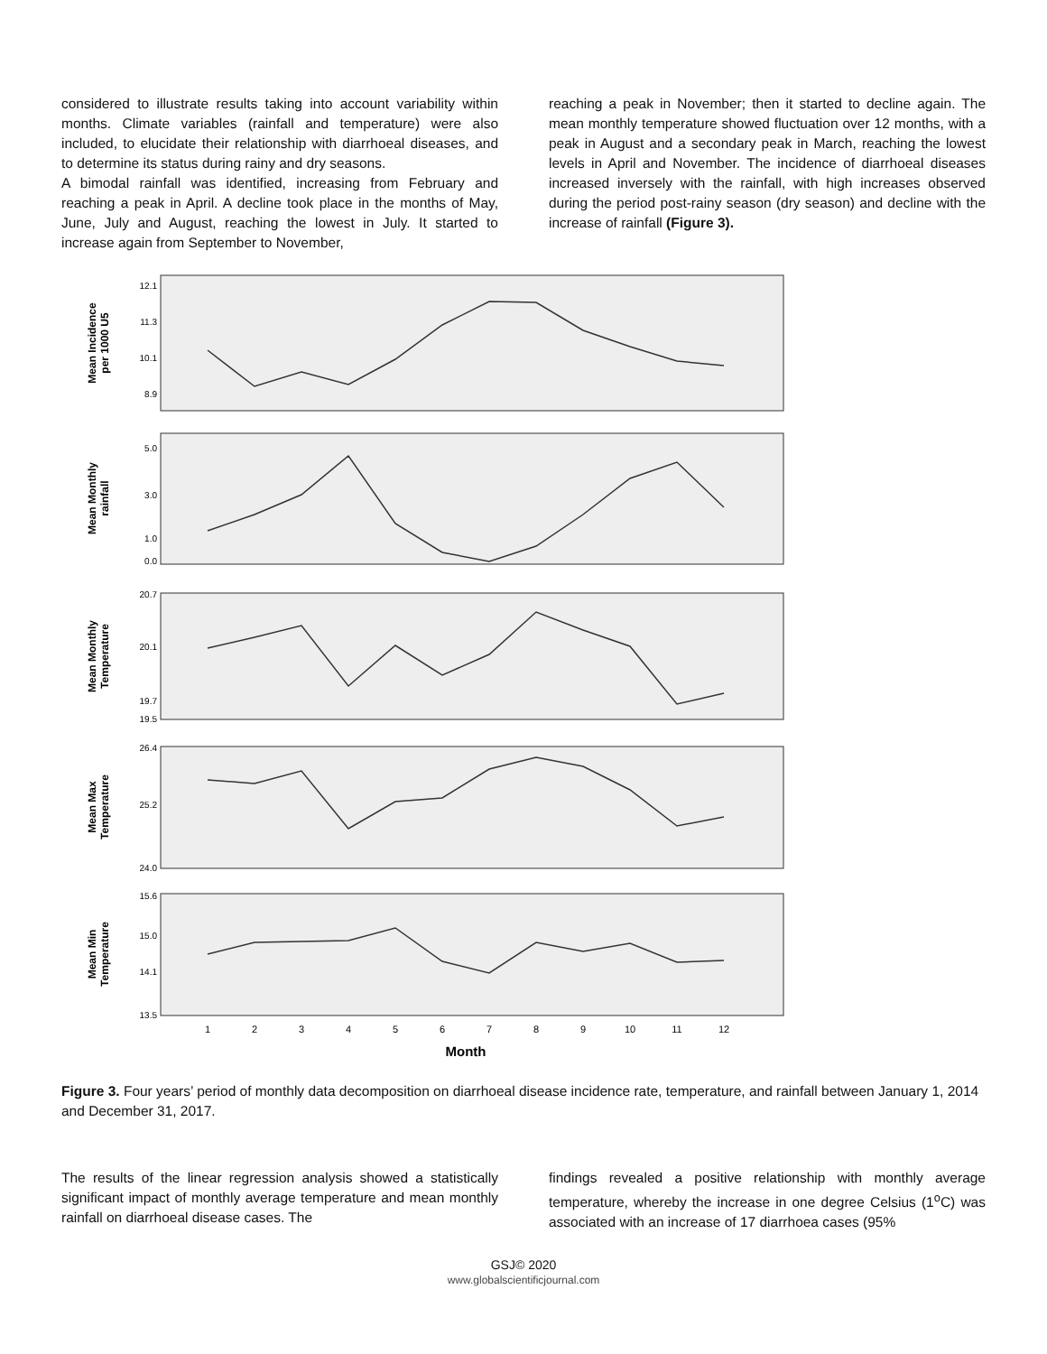considered to illustrate results taking into account variability within months. Climate variables (rainfall and temperature) were also included, to elucidate their relationship with diarrhoeal diseases, and to determine its status during rainy and dry seasons.
A bimodal rainfall was identified, increasing from February and reaching a peak in April. A decline took place in the months of May, June, July and August, reaching the lowest in July. It started to increase again from September to November,
reaching a peak in November; then it started to decline again. The mean monthly temperature showed fluctuation over 12 months, with a peak in August and a secondary peak in March, reaching the lowest levels in April and November. The incidence of diarrhoeal diseases increased inversely with the rainfall, with high increases observed during the period post-rainy season (dry season) and decline with the increase of rainfall (Figure 3).
Mean Incidence
per 1000 U5
Mean Monthly
rainfall
Mean Monthly
Temperature
Mean Max
Temperature
Mean Min
Temperature
Month
12.1
11.3
10.1
8.9
5.0
3.0
1.0
0.0
20.7
20.1
19.7
19.5
26.4
25.2
24.0
15.6
15.0
14.1
13.5
1
2
3
4
5
6
7
8
9
10
11
12
Figure 3. Four years’ period of monthly data decomposition on diarrhoeal disease incidence rate, temperature, and rainfall between January 1, 2014 and December 31, 2017.
The results of the linear regression analysis showed a statistically significant impact of monthly average temperature and mean monthly rainfall on diarrhoeal disease cases. The
findings revealed a positive relationship with monthly average temperature, whereby the increase in one degree Celsius (1<sup>o</sup>C) was associated with an increase of 17 diarrhoea cases (95%
GSJ© 2020
www.globalscientificjournal.com